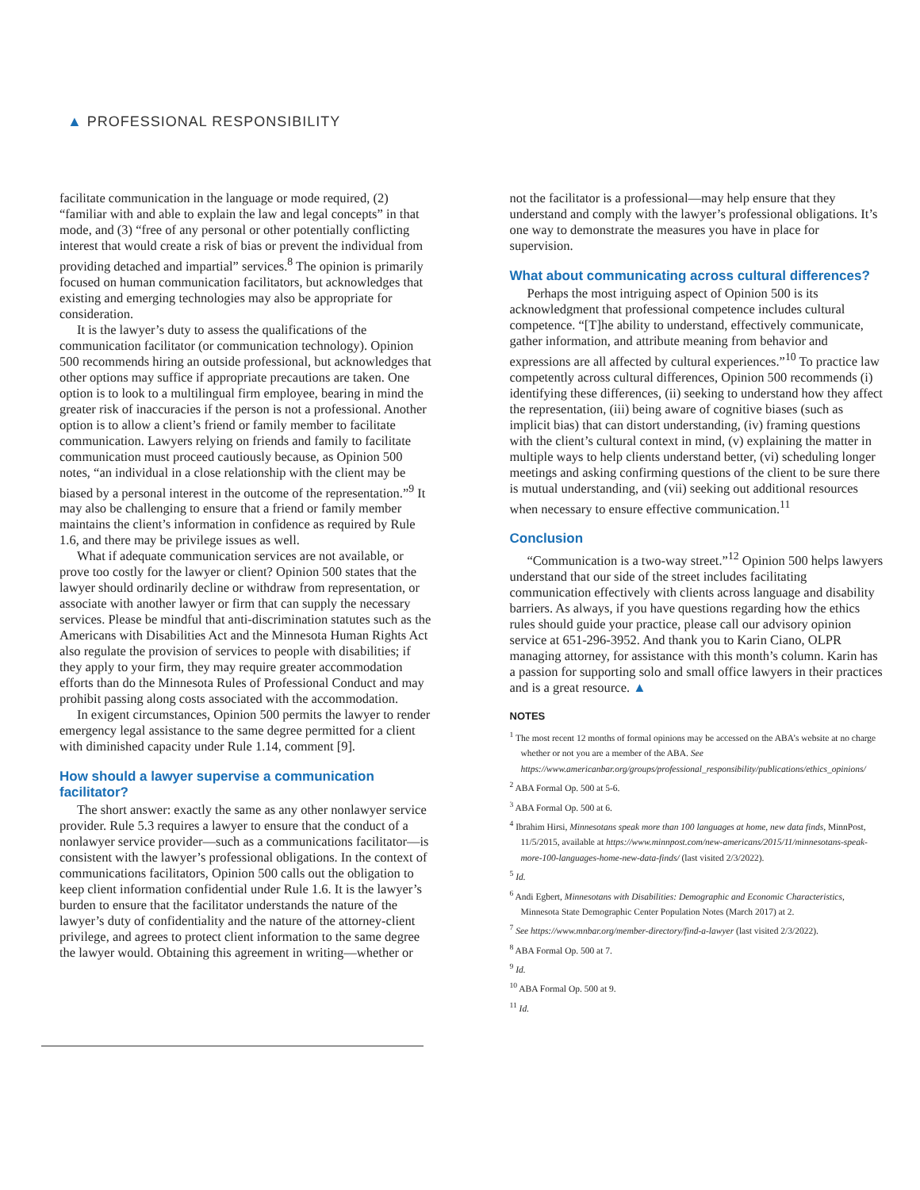▲ PROFESSIONAL RESPONSIBILITY
facilitate communication in the language or mode required, (2) “familiar with and able to explain the law and legal concepts” in that mode, and (3) “free of any personal or other potentially conflicting interest that would create a risk of bias or prevent the individual from providing detached and impartial” services.<sup>8</sup> The opinion is primarily focused on human communication facilitators, but acknowledges that existing and emerging technologies may also be appropriate for consideration.
It is the lawyer’s duty to assess the qualifications of the communication facilitator (or communication technology). Opinion 500 recommends hiring an outside professional, but acknowledges that other options may suffice if appropriate precautions are taken. One option is to look to a multilingual firm employee, bearing in mind the greater risk of inaccuracies if the person is not a professional. Another option is to allow a client’s friend or family member to facilitate communication. Lawyers relying on friends and family to facilitate communication must proceed cautiously because, as Opinion 500 notes, “an individual in a close relationship with the client may be biased by a personal interest in the outcome of the representation.”<sup>9</sup> It may also be challenging to ensure that a friend or family member maintains the client’s information in confidence as required by Rule 1.6, and there may be privilege issues as well.
What if adequate communication services are not available, or prove too costly for the lawyer or client? Opinion 500 states that the lawyer should ordinarily decline or withdraw from representation, or associate with another lawyer or firm that can supply the necessary services. Please be mindful that anti-discrimination statutes such as the Americans with Disabilities Act and the Minnesota Human Rights Act also regulate the provision of services to people with disabilities; if they apply to your firm, they may require greater accommodation efforts than do the Minnesota Rules of Professional Conduct and may prohibit passing along costs associated with the accommodation.
In exigent circumstances, Opinion 500 permits the lawyer to render emergency legal assistance to the same degree permitted for a client with diminished capacity under Rule 1.14, comment [9].
How should a lawyer supervise a communication facilitator?
The short answer: exactly the same as any other nonlawyer service provider. Rule 5.3 requires a lawyer to ensure that the conduct of a nonlawyer service provider—such as a communications facilitator—is consistent with the lawyer’s professional obligations. In the context of communications facilitators, Opinion 500 calls out the obligation to keep client information confidential under Rule 1.6. It is the lawyer’s burden to ensure that the facilitator understands the nature of the lawyer’s duty of confidentiality and the nature of the attorney-client privilege, and agrees to protect client information to the same degree the lawyer would. Obtaining this agreement in writing—whether or
not the facilitator is a professional—may help ensure that they understand and comply with the lawyer’s professional obligations. It’s one way to demonstrate the measures you have in place for supervision.
What about communicating across cultural differences?
Perhaps the most intriguing aspect of Opinion 500 is its acknowledgment that professional competence includes cultural competence. “[T]he ability to understand, effectively communicate, gather information, and attribute meaning from behavior and expressions are all affected by cultural experiences.”<sup>10</sup> To practice law competently across cultural differences, Opinion 500 recommends (i) identifying these differences, (ii) seeking to understand how they affect the representation, (iii) being aware of cognitive biases (such as implicit bias) that can distort understanding, (iv) framing questions with the client’s cultural context in mind, (v) explaining the matter in multiple ways to help clients understand better, (vi) scheduling longer meetings and asking confirming questions of the client to be sure there is mutual understanding, and (vii) seeking out additional resources when necessary to ensure effective communication.<sup>11</sup>
Conclusion
“Communication is a two-way street.”<sup>12</sup> Opinion 500 helps lawyers understand that our side of the street includes facilitating communication effectively with clients across language and disability barriers. As always, if you have questions regarding how the ethics rules should guide your practice, please call our advisory opinion service at 651-296-3952. And thank you to Karin Ciano, OLPR managing attorney, for assistance with this month’s column. Karin has a passion for supporting solo and small office lawyers in their practices and is a great resource. ▲
NOTES
<sup>1</sup> The most recent 12 months of formal opinions may be accessed on the ABA’s website at no charge whether or not you are a member of the ABA. See https://www.americanbar.org/groups/professional_responsibility/publications/ethics_opinions/
<sup>2</sup> ABA Formal Op. 500 at 5-6.
<sup>3</sup> ABA Formal Op. 500 at 6.
<sup>4</sup> Ibrahim Hirsi, Minnesotans speak more than 100 languages at home, new data finds, MinnPost, 11/5/2015, available at https://www.minnpost.com/new-americans/2015/11/minnesotans-speak-more-100-languages-home-new-data-finds/ (last visited 2/3/2022).
<sup>5</sup> Id.
<sup>6</sup> Andi Egbert, Minnesotans with Disabilities: Demographic and Economic Characteristics, Minnesota State Demographic Center Population Notes (March 2017) at 2.
<sup>7</sup> See https://www.mnbar.org/member-directory/find-a-lawyer (last visited 2/3/2022).
<sup>8</sup> ABA Formal Op. 500 at 7.
<sup>9</sup> Id.
<sup>10</sup> ABA Formal Op. 500 at 9.
<sup>11</sup> Id.